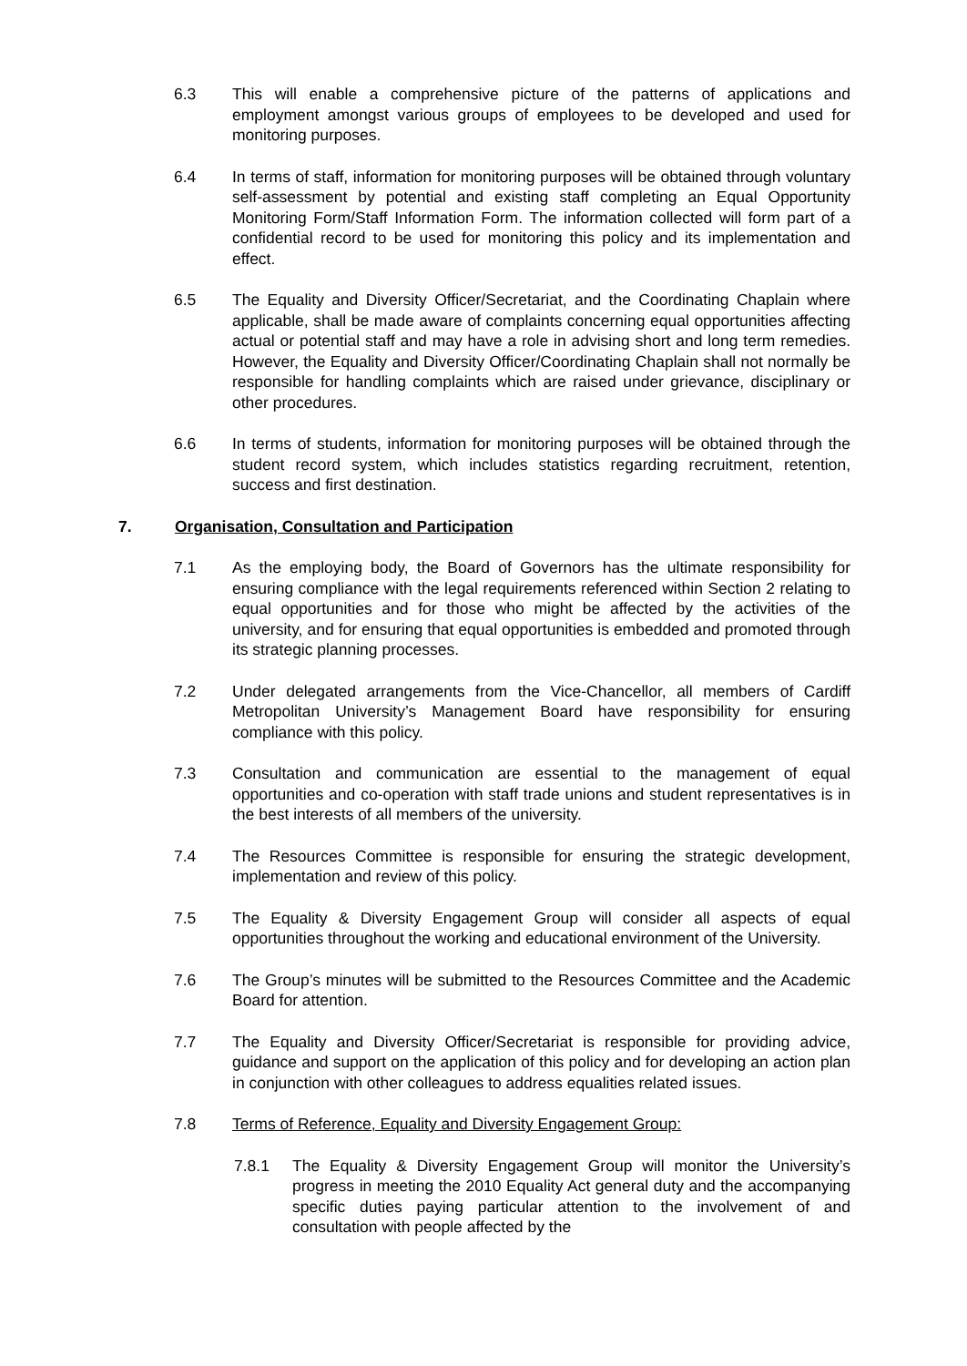6.3 This will enable a comprehensive picture of the patterns of applications and employment amongst various groups of employees to be developed and used for monitoring purposes.
6.4 In terms of staff, information for monitoring purposes will be obtained through voluntary self-assessment by potential and existing staff completing an Equal Opportunity Monitoring Form/Staff Information Form. The information collected will form part of a confidential record to be used for monitoring this policy and its implementation and effect.
6.5 The Equality and Diversity Officer/Secretariat, and the Coordinating Chaplain where applicable, shall be made aware of complaints concerning equal opportunities affecting actual or potential staff and may have a role in advising short and long term remedies. However, the Equality and Diversity Officer/Coordinating Chaplain shall not normally be responsible for handling complaints which are raised under grievance, disciplinary or other procedures.
6.6 In terms of students, information for monitoring purposes will be obtained through the student record system, which includes statistics regarding recruitment, retention, success and first destination.
7. Organisation, Consultation and Participation
7.1 As the employing body, the Board of Governors has the ultimate responsibility for ensuring compliance with the legal requirements referenced within Section 2 relating to equal opportunities and for those who might be affected by the activities of the university, and for ensuring that equal opportunities is embedded and promoted through its strategic planning processes.
7.2 Under delegated arrangements from the Vice-Chancellor, all members of Cardiff Metropolitan University’s Management Board have responsibility for ensuring compliance with this policy.
7.3 Consultation and communication are essential to the management of equal opportunities and co-operation with staff trade unions and student representatives is in the best interests of all members of the university.
7.4 The Resources Committee is responsible for ensuring the strategic development, implementation and review of this policy.
7.5 The Equality & Diversity Engagement Group will consider all aspects of equal opportunities throughout the working and educational environment of the University.
7.6 The Group’s minutes will be submitted to the Resources Committee and the Academic Board for attention.
7.7 The Equality and Diversity Officer/Secretariat is responsible for providing advice, guidance and support on the application of this policy and for developing an action plan in conjunction with other colleagues to address equalities related issues.
7.8 Terms of Reference, Equality and Diversity Engagement Group:
7.8.1 The Equality & Diversity Engagement Group will monitor the University’s progress in meeting the 2010 Equality Act general duty and the accompanying specific duties paying particular attention to the involvement of and consultation with people affected by the